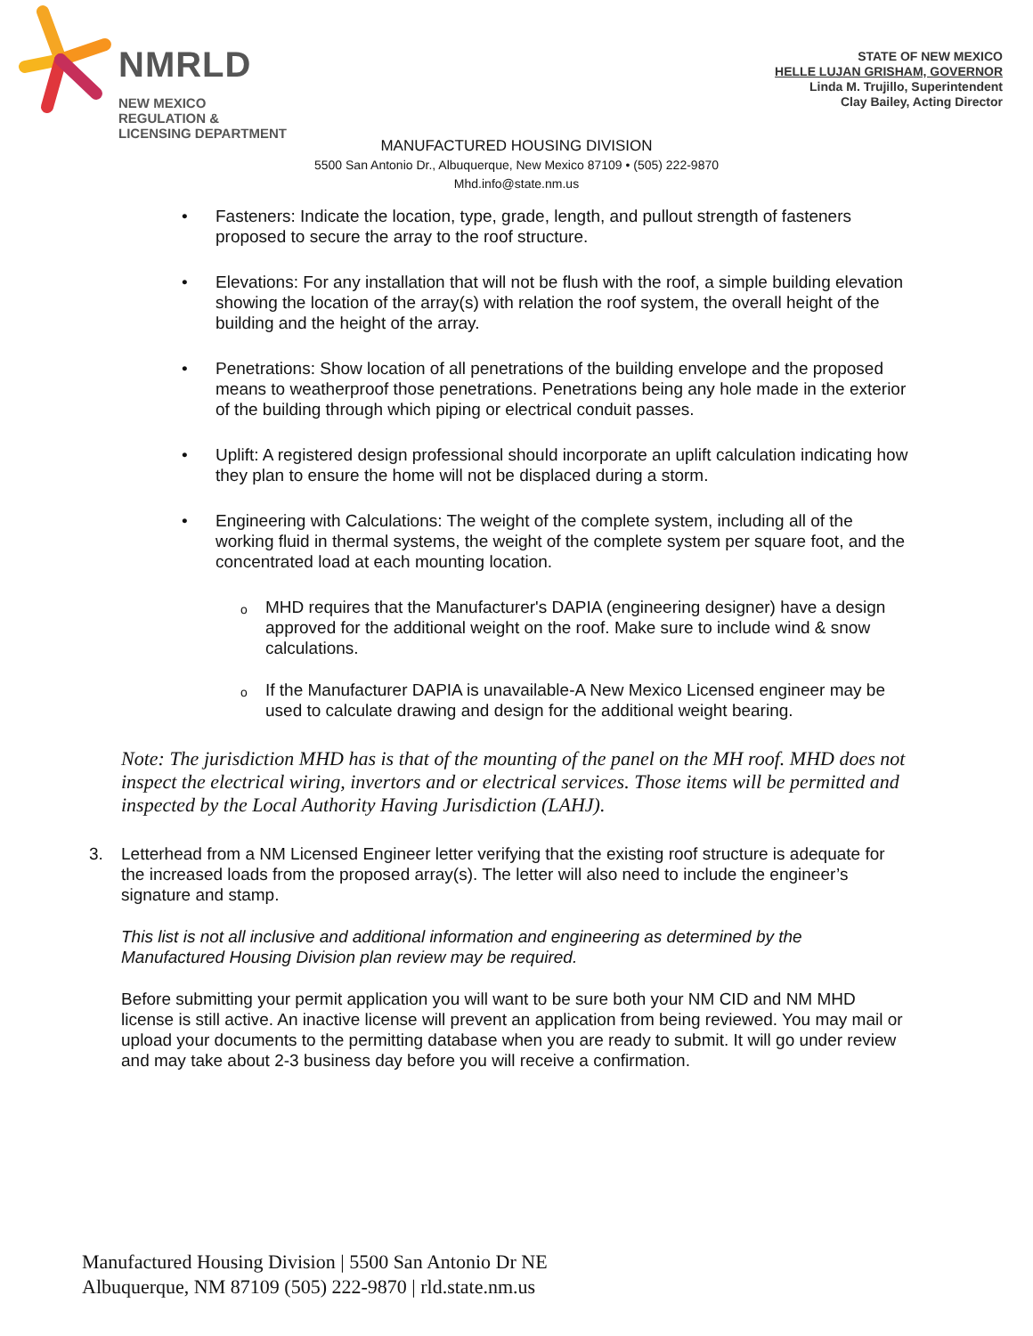NMRLD
NEW MEXICO
REGULATION &
LICENSING DEPARTMENT
STATE OF NEW MEXICO
HELLE LUJAN GRISHAM, GOVERNOR
Linda M. Trujillo, Superintendent
Clay Bailey, Acting Director
MANUFACTURED HOUSING DIVISION
5500 San Antonio Dr., Albuquerque, New Mexico 87109 • (505) 222-9870
Mhd.info@state.nm.us
• Fasteners: Indicate the location, type, grade, length, and pullout strength of fasteners proposed to secure the array to the roof structure.
• Elevations: For any installation that will not be flush with the roof, a simple building elevation showing the location of the array(s) with relation the roof system, the overall height of the building and the height of the array.
• Penetrations: Show location of all penetrations of the building envelope and the proposed means to weatherproof those penetrations. Penetrations being any hole made in the exterior of the building through which piping or electrical conduit passes.
• Uplift: A registered design professional should incorporate an uplift calculation indicating how they plan to ensure the home will not be displaced during a storm.
• Engineering with Calculations: The weight of the complete system, including all of the working fluid in thermal systems, the weight of the complete system per square foot, and the concentrated load at each mounting location.
o MHD requires that the Manufacturer's DAPIA (engineering designer) have a design approved for the additional weight on the roof. Make sure to include wind & snow calculations.
o If the Manufacturer DAPIA is unavailable-A New Mexico Licensed engineer may be used to calculate drawing and design for the additional weight bearing.
Note: The jurisdiction MHD has is that of the mounting of the panel on the MH roof. MHD does not inspect the electrical wiring, invertors and or electrical services. Those items will be permitted and inspected by the Local Authority Having Jurisdiction (LAHJ).
3. Letterhead from a NM Licensed Engineer letter verifying that the existing roof structure is adequate for the increased loads from the proposed array(s). The letter will also need to include the engineer’s signature and stamp.
This list is not all inclusive and additional information and engineering as determined by the Manufactured Housing Division plan review may be required.
Before submitting your permit application you will want to be sure both your NM CID and NM MHD license is still active. An inactive license will prevent an application from being reviewed. You may mail or upload your documents to the permitting database when you are ready to submit. It will go under review and may take about 2-3 business day before you will receive a confirmation.
Manufactured Housing Division | 5500 San Antonio Dr NE
Albuquerque, NM 87109 (505) 222-9870 | rld.state.nm.us